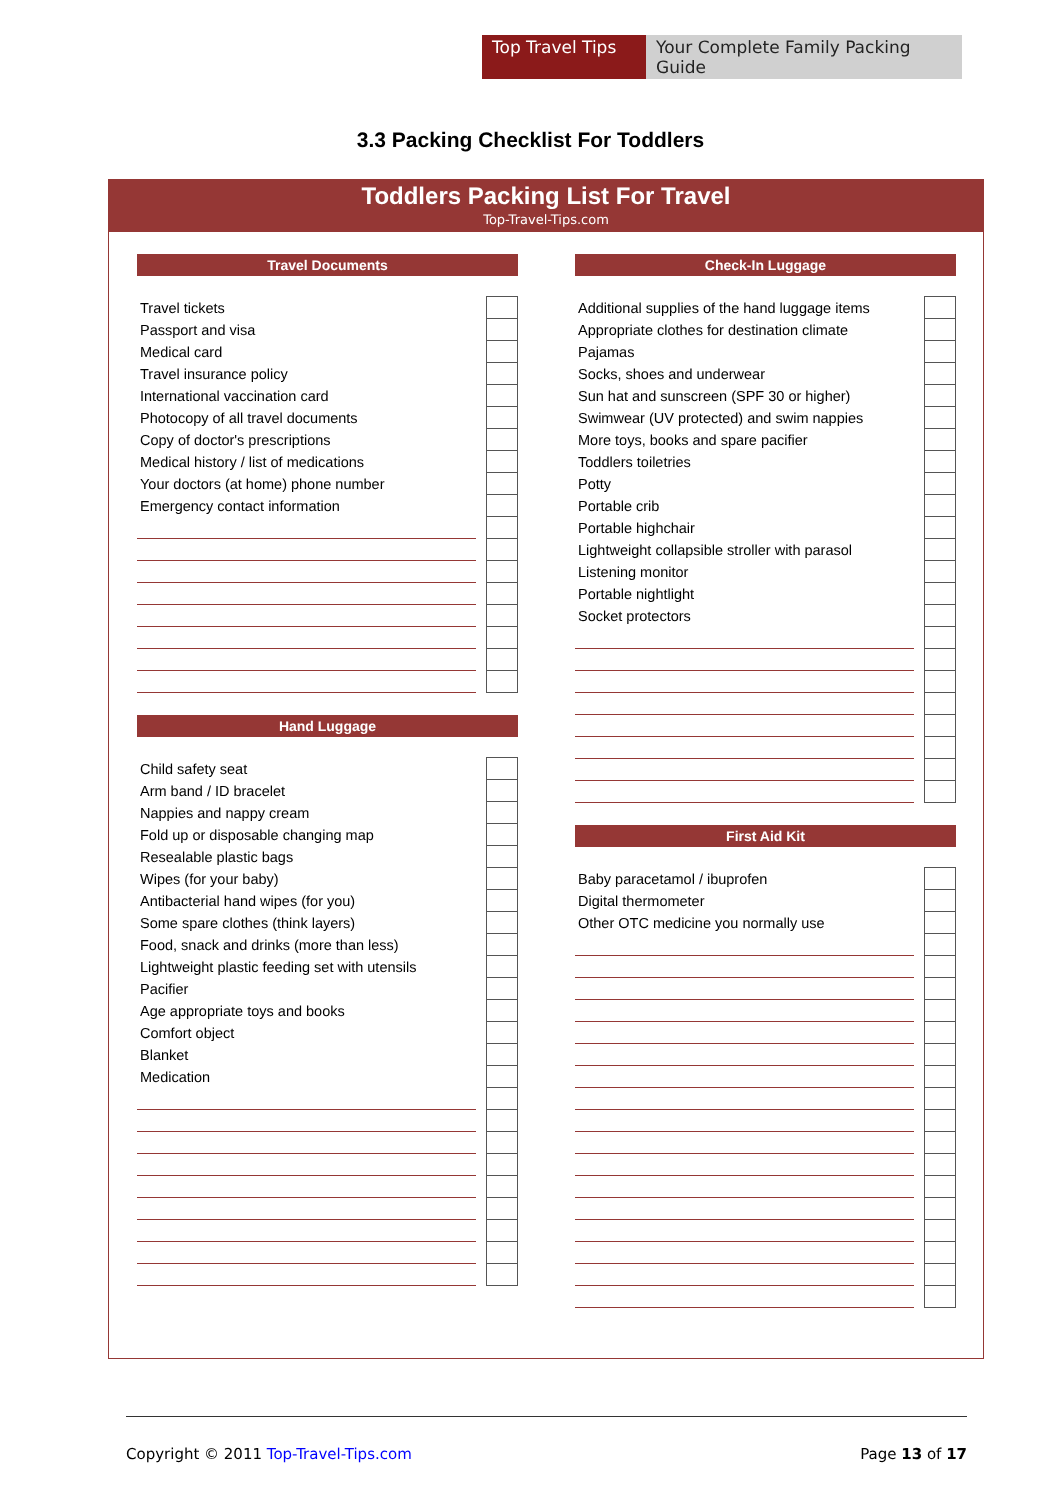Top Travel Tips Your Complete Family Packing Guide
3.3 Packing Checklist For Toddlers
Toddlers Packing List For Travel
Top-Travel-Tips.com
Travel Documents
| Travel tickets | | |
| Passport and visa | | |
| Medical card | | |
| Travel insurance policy | | |
| International vaccination card | | |
| Photocopy of all travel documents | | |
| Copy of doctor's prescriptions | | |
| Medical history / list of medications | | |
| Your doctors (at home) phone number | | |
| Emergency contact information | | |
Hand Luggage
| Child safety seat | | |
| Arm band / ID bracelet | | |
| Nappies and nappy cream | | |
| Fold up or disposable changing map | | |
| Resealable plastic bags | | |
| Wipes (for your baby) | | |
| Antibacterial hand wipes (for you) | | |
| Some spare clothes (think layers) | | |
| Food, snack and drinks (more than less) | | |
| Lightweight plastic feeding set with utensils | | |
| Pacifier | | |
| Age appropriate toys and books | | |
| Comfort object | | |
| Blanket | | |
| Medication | | |
Check-In Luggage
| Additional supplies of the hand luggage items | | |
| Appropriate clothes for destination climate | | |
| Pajamas | | |
| Socks, shoes and underwear | | |
| Sun hat and sunscreen (SPF 30 or higher) | | |
| Swimwear (UV protected) and swim nappies | | |
| More toys, books and spare pacifier | | |
| Toddlers toiletries | | |
| Potty | | |
| Portable crib | | |
| Portable highchair | | |
| Lightweight collapsible stroller with parasol | | |
| Listening monitor | | |
| Portable nightlight | | |
| Socket protectors | | |
First Aid Kit
| Baby paracetamol / ibuprofen | | |
| Digital thermometer | | |
| Other OTC medicine you normally use | | |
Copyright © 2011 Top-Travel-Tips.com Page 13 of 17